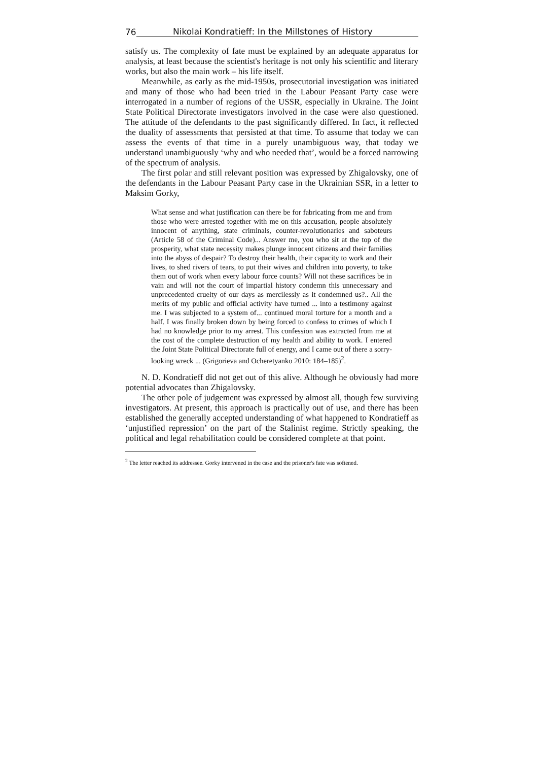76 Nikolai Kondratieff: In the Millstones of History
satisfy us. The complexity of fate must be explained by an adequate apparatus for analysis, at least because the scientist's heritage is not only his scientific and literary works, but also the main work – his life itself.
Meanwhile, as early as the mid-1950s, prosecutorial investigation was initiated and many of those who had been tried in the Labour Peasant Party case were interrogated in a number of regions of the USSR, especially in Ukraine. The Joint State Political Directorate investigators involved in the case were also questioned. The attitude of the defendants to the past significantly differed. In fact, it reflected the duality of assessments that persisted at that time. To assume that today we can assess the events of that time in a purely unambiguous way, that today we understand unambiguously ‘why and who needed that’, would be a forced narrowing of the spectrum of analysis.
The first polar and still relevant position was expressed by Zhigalovsky, one of the defendants in the Labour Peasant Party case in the Ukrainian SSR, in a letter to Maksim Gorky,
What sense and what justification can there be for fabricating from me and from those who were arrested together with me on this accusation, people absolutely innocent of anything, state criminals, counter-revolutionaries and saboteurs (Article 58 of the Criminal Code)... Answer me, you who sit at the top of the prosperity, what state necessity makes plunge innocent citizens and their families into the abyss of despair? To destroy their health, their capacity to work and their lives, to shed rivers of tears, to put their wives and children into poverty, to take them out of work when every labour force counts? Will not these sacrifices be in vain and will not the court of impartial history condemn this unnecessary and unprecedented cruelty of our days as mercilessly as it condemned us?.. All the merits of my public and official activity have turned ... into a testimony against me. I was subjected to a system of... continued moral torture for a month and a half. I was finally broken down by being forced to confess to crimes of which I had no knowledge prior to my arrest. This confession was extracted from me at the cost of the complete destruction of my health and ability to work. I entered the Joint State Political Directorate full of energy, and I came out of there a sorry-looking wreck ... (Grigorieva and Ocheretyanko 2010: 184–185)<sup>2</sup>.
N. D. Kondratieff did not get out of this alive. Although he obviously had more potential advocates than Zhigalovsky.
The other pole of judgement was expressed by almost all, though few surviving investigators. At present, this approach is practically out of use, and there has been established the generally accepted understanding of what happened to Kondratieff as ‘unjustified repression’ on the part of the Stalinist regime. Strictly speaking, the political and legal rehabilitation could be considered complete at that point.
<sup>2</sup> The letter reached its addressee. Gorky intervened in the case and the prisoner's fate was softened.